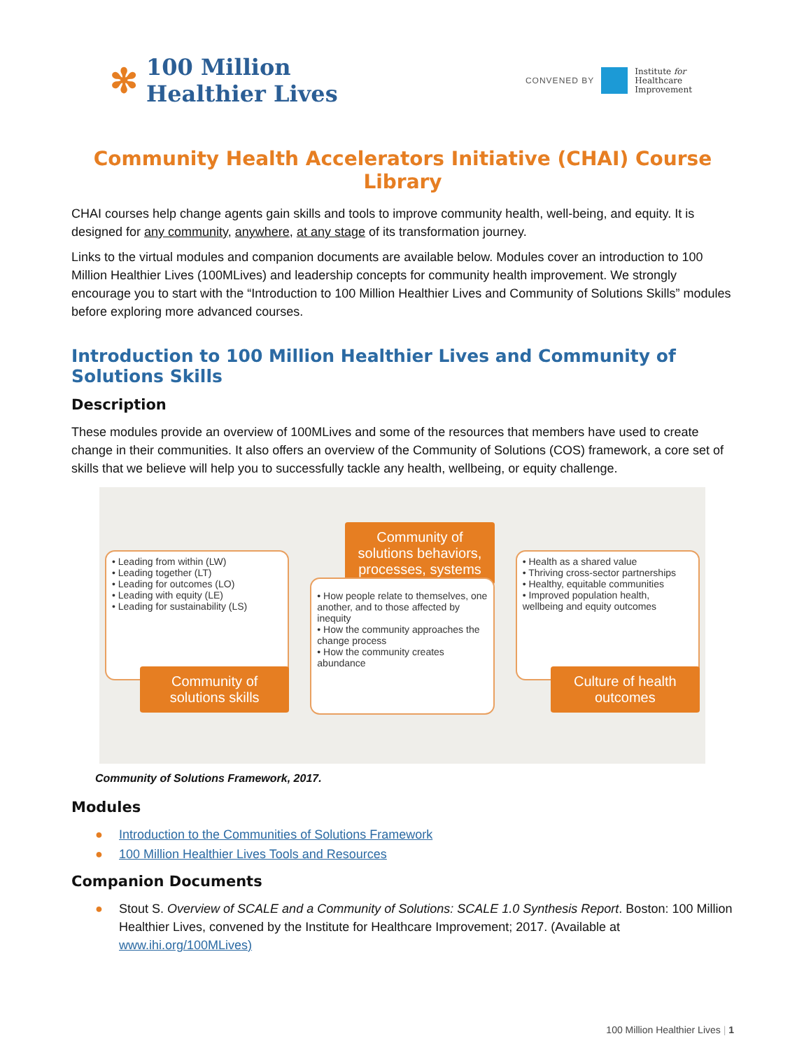✻
100 Million
Healthier Lives
CONVENED BY
Institute for
Healthcare
Improvement
Community Health Accelerators Initiative (CHAI) Course Library
CHAI courses help change agents gain skills and tools to improve community health, well-being, and equity. It is designed for any community, anywhere, at any stage of its transformation journey.
Links to the virtual modules and companion documents are available below. Modules cover an introduction to 100 Million Healthier Lives (100MLives) and leadership concepts for community health improvement. We strongly encourage you to start with the “Introduction to 100 Million Healthier Lives and Community of Solutions Skills” modules before exploring more advanced courses.
Introduction to 100 Million Healthier Lives and Community of Solutions Skills
Description
These modules provide an overview of 100MLives and some of the resources that members have used to create change in their communities. It also offers an overview of the Community of Solutions (COS) framework, a core set of skills that we believe will help you to successfully tackle any health, wellbeing, or equity challenge.
• Leading from within (LW)
• Leading together (LT)
• Leading for outcomes (LO)
• Leading with equity (LE)
• Leading for sustainability (LS)
Community of
solutions skills
Community of
solutions behaviors,
processes, systems
• How people relate to themselves, one another, and to those affected by inequity
• How the community approaches the change process
• How the community creates abundance
• Health as a shared value
• Thriving cross-sector partnerships
• Healthy, equitable communities
• Improved population health, wellbeing and equity outcomes
Culture of health
outcomes
Community of Solutions Framework, 2017.
Modules
● Introduction to the Communities of Solutions Framework
● 100 Million Healthier Lives Tools and Resources
Companion Documents
● Stout S. Overview of SCALE and a Community of Solutions: SCALE 1.0 Synthesis Report. Boston: 100 Million Healthier Lives, convened by the Institute for Healthcare Improvement; 2017. (Available at www.ihi.org/100MLives)
100 Million Healthier Lives | 1